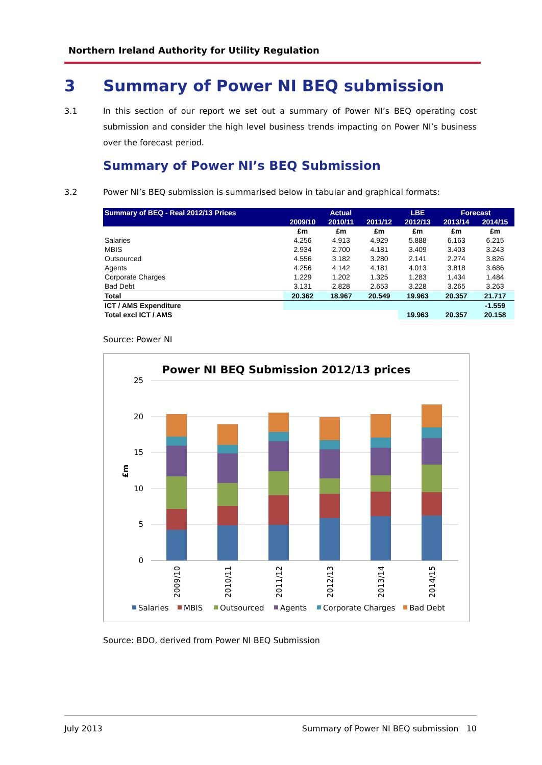Northern Ireland Authority for Utility Regulation
3 Summary of Power NI BEQ submission
3.1 In this section of our report we set out a summary of Power NI’s BEQ operating cost submission and consider the high level business trends impacting on Power NI’s business over the forecast period.
Summary of Power NI’s BEQ Submission
3.2 Power NI’s BEQ submission is summarised below in tabular and graphical formats:
| Summary of BEQ - Real 2012/13 Prices | Actual | | | LBE | Forecast | |
| --- | --- | --- | --- | --- | --- | --- |
| | 2009/10 | 2010/11 | 2011/12 | 2012/13 | 2013/14 | 2014/15 |
| | £m | £m | £m | £m | £m | £m |
| Salaries | 4.256 | 4.913 | 4.929 | 5.888 | 6.163 | 6.215 |
| MBIS | 2.934 | 2.700 | 4.181 | 3.409 | 3.403 | 3.243 |
| Outsourced | 4.556 | 3.182 | 3.280 | 2.141 | 2.274 | 3.826 |
| Agents | 4.256 | 4.142 | 4.181 | 4.013 | 3.818 | 3.686 |
| Corporate Charges | 1.229 | 1.202 | 1.325 | 1.283 | 1.434 | 1.484 |
| Bad Debt | 3.131 | 2.828 | 2.653 | 3.228 | 3.265 | 3.263 |
| Total | 20.362 | 18.967 | 20.549 | 19.963 | 20.357 | 21.717 |
| ICT / AMS Expenditure | | | | | | -1.559 |
| Total excl ICT / AMS | | | | 19.963 | 20.357 | 20.158 |
Source: Power NI
Power NI BEQ Submission 2012/13 prices
25
20
15
10
5
0
£m
2009/10
2010/11
2011/12
2012/13
2013/14
2014/15
Salaries
MBIS
Outsourced
Agents
Corporate Charges
Bad Debt
Source: BDO, derived from Power NI BEQ Submission
July 2013 Summary of Power NI BEQ submission 10